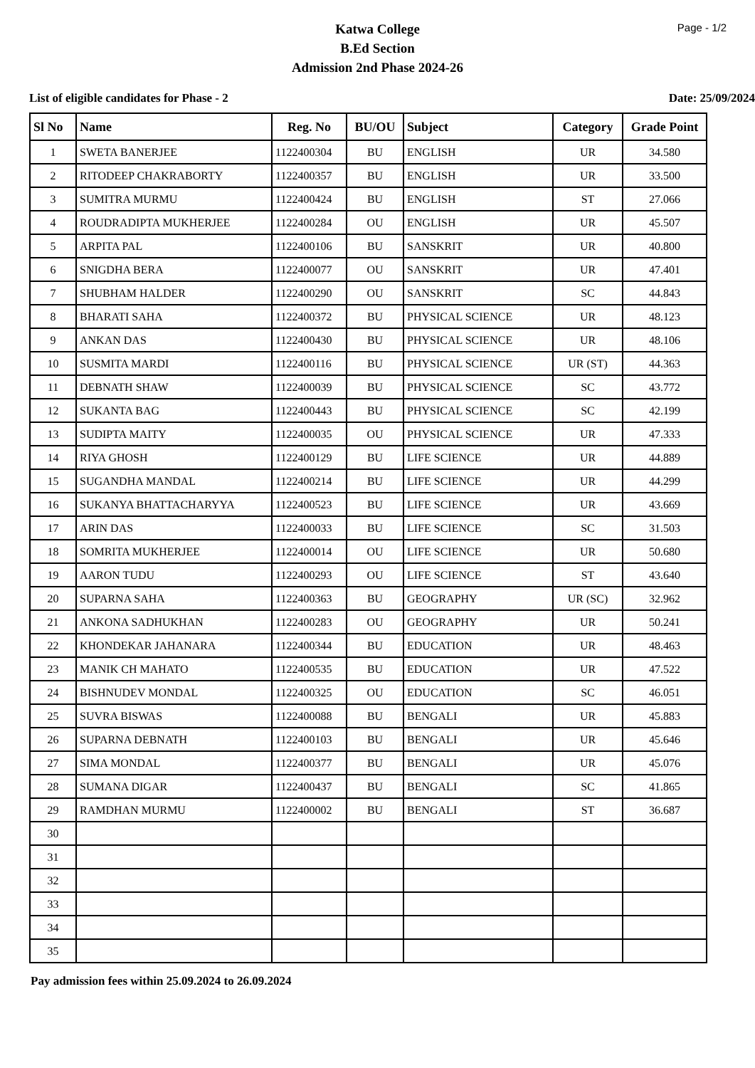Page - 1/2
Katwa College
B.Ed Section
Admission 2nd Phase 2024-26
List of eligible candidates for Phase - 2 Date: 25/09/2024
| Sl No | Name | Reg. No | BU/OU | Subject | Category | Grade Point |
| --- | --- | --- | --- | --- | --- | --- |
| 1 | SWETA BANERJEE | 1122400304 | BU | ENGLISH | UR | 34.580 |
| 2 | RITODEEP CHAKRABORTY | 1122400357 | BU | ENGLISH | UR | 33.500 |
| 3 | SUMITRA MURMU | 1122400424 | BU | ENGLISH | ST | 27.066 |
| 4 | ROUDRADIPTA MUKHERJEE | 1122400284 | OU | ENGLISH | UR | 45.507 |
| 5 | ARPITA PAL | 1122400106 | BU | SANSKRIT | UR | 40.800 |
| 6 | SNIGDHA BERA | 1122400077 | OU | SANSKRIT | UR | 47.401 |
| 7 | SHUBHAM HALDER | 1122400290 | OU | SANSKRIT | SC | 44.843 |
| 8 | BHARATI SAHA | 1122400372 | BU | PHYSICAL SCIENCE | UR | 48.123 |
| 9 | ANKAN DAS | 1122400430 | BU | PHYSICAL SCIENCE | UR | 48.106 |
| 10 | SUSMITA MARDI | 1122400116 | BU | PHYSICAL SCIENCE | UR (ST) | 44.363 |
| 11 | DEBNATH SHAW | 1122400039 | BU | PHYSICAL SCIENCE | SC | 43.772 |
| 12 | SUKANTA BAG | 1122400443 | BU | PHYSICAL SCIENCE | SC | 42.199 |
| 13 | SUDIPTA MAITY | 1122400035 | OU | PHYSICAL SCIENCE | UR | 47.333 |
| 14 | RIYA GHOSH | 1122400129 | BU | LIFE SCIENCE | UR | 44.889 |
| 15 | SUGANDHA MANDAL | 1122400214 | BU | LIFE SCIENCE | UR | 44.299 |
| 16 | SUKANYA BHATTACHARYYA | 1122400523 | BU | LIFE SCIENCE | UR | 43.669 |
| 17 | ARIN DAS | 1122400033 | BU | LIFE SCIENCE | SC | 31.503 |
| 18 | SOMRITA MUKHERJEE | 1122400014 | OU | LIFE SCIENCE | UR | 50.680 |
| 19 | AARON TUDU | 1122400293 | OU | LIFE SCIENCE | ST | 43.640 |
| 20 | SUPARNA SAHA | 1122400363 | BU | GEOGRAPHY | UR (SC) | 32.962 |
| 21 | ANKONA SADHUKHAN | 1122400283 | OU | GEOGRAPHY | UR | 50.241 |
| 22 | KHONDEKAR JAHANARA | 1122400344 | BU | EDUCATION | UR | 48.463 |
| 23 | MANIK CH MAHATO | 1122400535 | BU | EDUCATION | UR | 47.522 |
| 24 | BISHNUDEV MONDAL | 1122400325 | OU | EDUCATION | SC | 46.051 |
| 25 | SUVRA BISWAS | 1122400088 | BU | BENGALI | UR | 45.883 |
| 26 | SUPARNA DEBNATH | 1122400103 | BU | BENGALI | UR | 45.646 |
| 27 | SIMA MONDAL | 1122400377 | BU | BENGALI | UR | 45.076 |
| 28 | SUMANA DIGAR | 1122400437 | BU | BENGALI | SC | 41.865 |
| 29 | RAMDHAN MURMU | 1122400002 | BU | BENGALI | ST | 36.687 |
| 30 | | | | | | |
| 31 | | | | | | |
| 32 | | | | | | |
| 33 | | | | | | |
| 34 | | | | | | |
| 35 | | | | | | |
Pay admission fees within 25.09.2024 to 26.09.2024